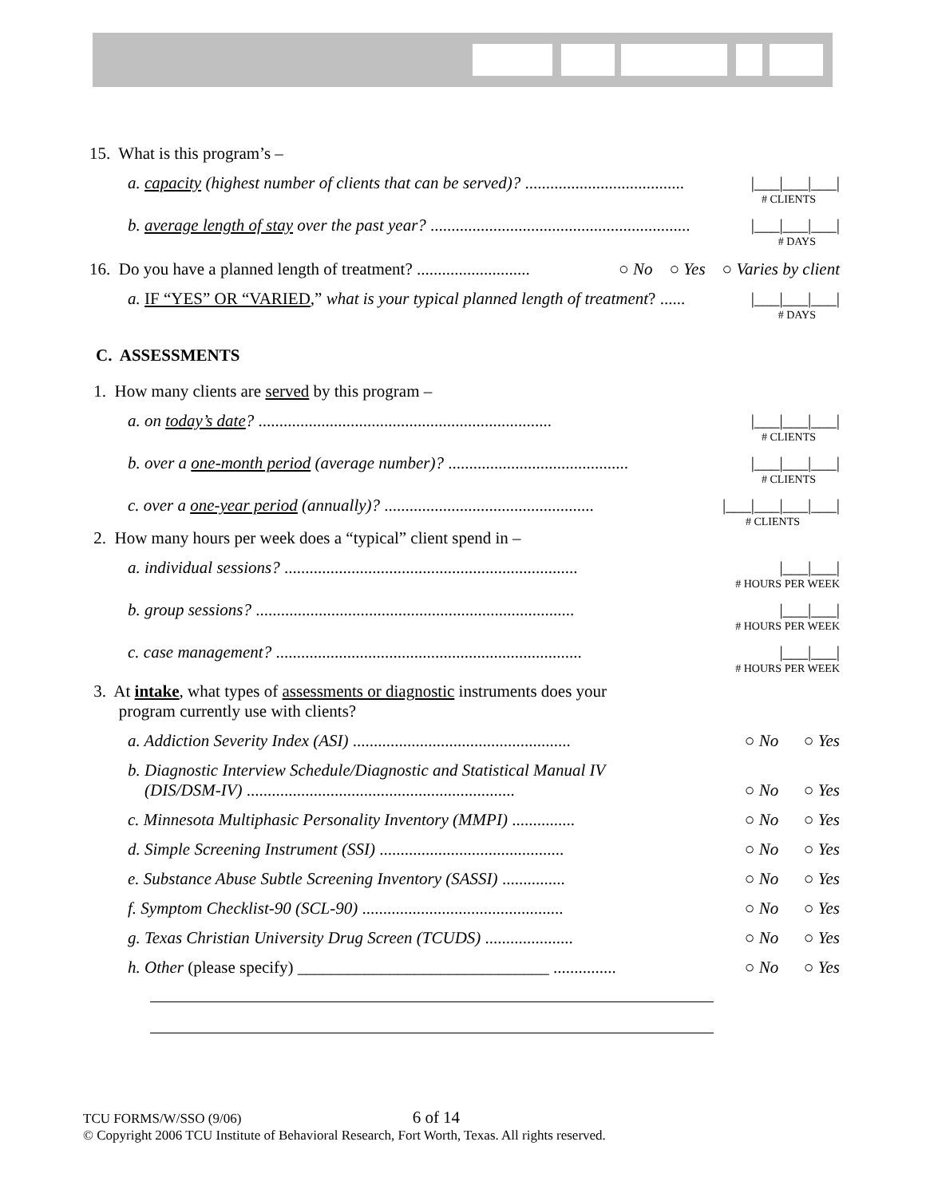15. What is this program’s –
a. capacity (highest number of clients that can be served)? ...................................... |___|___|___|
# CLIENTS
b. average length of stay over the past year? .............................................................. |___|___|___|
# DAYS
16. Do you have a planned length of treatment? ........................... ○ No ○ Yes ○ Varies by client
a. IF “YES” OR “VARIED,” what is your typical planned length of treatment? ...... |___|___|___|
# DAYS
C. ASSESSMENTS
1. How many clients are served by this program –
a. on today’s date? ...................................................................... |___|___|___|
# CLIENTS
b. over a one-month period (average number)? ........................................... |___|___|___|
# CLIENTS
c. over a one-year period (annually)? .................................................. |___|___|___|___|
# CLIENTS
2. How many hours per week does a “typical” client spend in –
a. individual sessions? ...................................................................... |___|___|
# HOURS PER WEEK
b. group sessions? ............................................................................ |___|___|
# HOURS PER WEEK
c. case management? ......................................................................... |___|___|
# HOURS PER WEEK
3. At intake, what types of assessments or diagnostic instruments does your
program currently use with clients?
a. Addiction Severity Index (ASI) .................................................... ○ No ○ Yes
b. Diagnostic Interview Schedule/Diagnostic and Statistical Manual IV
(DIS/DSM-IV) ................................................................ ○ No ○ Yes
c. Minnesota Multiphasic Personality Inventory (MMPI) ............... ○ No ○ Yes
d. Simple Screening Instrument (SSI) ............................................ ○ No ○ Yes
e. Substance Abuse Subtle Screening Inventory (SASSI) ............... ○ No ○ Yes
f. Symptom Checklist-90 (SCL-90) ................................................ ○ No ○ Yes
g. Texas Christian University Drug Screen (TCUDS) ..................... ○ No ○ Yes
h. Other (please specify) ______________________________ ............... ○ No ○ Yes
TCU FORMS/W/SSO (9/06) 6 of 14
© Copyright 2006 TCU Institute of Behavioral Research, Fort Worth, Texas. All rights reserved.